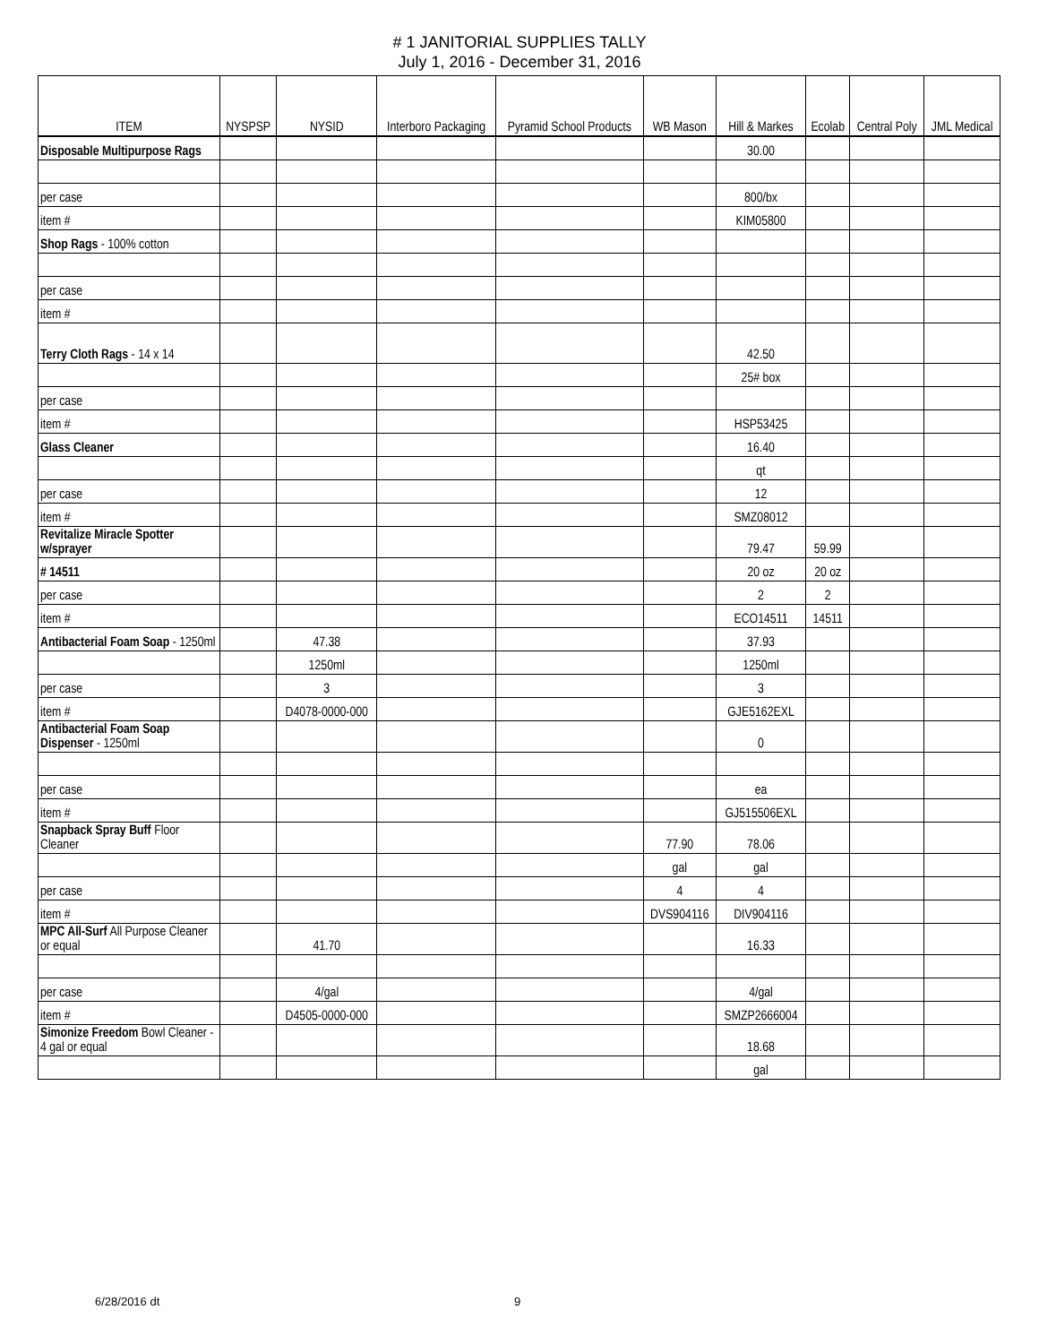# 1 JANITORIAL SUPPLIES TALLY
July 1, 2016 - December 31, 2016
| ITEM | NYSPSP | NYSID | Interboro Packaging | Pyramid School Products | WB Mason | Hill & Markes | Ecolab | Central Poly | JML Medical |
| --- | --- | --- | --- | --- | --- | --- | --- | --- | --- |
| Disposable Multipurpose Rags | | | | | | 30.00 | | | |
| per case | | | | | | 800/bx | | | |
| item # | | | | | | KIM05800 | | | |
| Shop Rags - 100% cotton | | | | | | | | | |
| per case | | | | | | | | | |
| item # | | | | | | | | | |
| Terry Cloth Rags - 14 x 14 | | | | | | 42.50 | | | |
| | | | | | | 25# box | | | |
| per case | | | | | | | | | |
| item # | | | | | | HSP53425 | | | |
| Glass Cleaner | | | | | | 16.40 | | | |
| | | | | | | qt | | | |
| per case | | | | | | 12 | | | |
| item # | | | | | | SMZ08012 | | | |
| Revitalize Miracle Spotter w/sprayer | | | | | | 79.47 | 59.99 | | |
| # 14511 | | | | | | 20 oz | 20 oz | | |
| per case | | | | | | 2 | 2 | | |
| item # | | | | | | ECO14511 | 14511 | | |
| Antibacterial Foam Soap - 1250ml | | 47.38 | | | | 37.93 | | | |
| | | 1250ml | | | | 1250ml | | | |
| per case | | 3 | | | | 3 | | | |
| item # | | D4078-0000-000 | | | | GJE5162EXL | | | |
| Antibacterial Foam Soap Dispenser - 1250ml | | | | | | 0 | | | |
| per case | | | | | | ea | | | |
| item # | | | | | | GJ515506EXL | | | |
| Snapback Spray Buff Floor Cleaner | | | | | 77.90 | 78.06 | | | |
| | | | | | gal | gal | | | |
| per case | | | | | 4 | 4 | | | |
| item # | | | | | DVS904116 | DIV904116 | | | |
| MPC All-Surf All Purpose Cleaner or equal | | 41.70 | | | | 16.33 | | | |
| per case | | 4/gal | | | | 4/gal | | | |
| item # | | D4505-0000-000 | | | | SMZP2666004 | | | |
| Simonize Freedom Bowl Cleaner - 4 gal or equal | | | | | | 18.68 | | | |
| | | | | | | gal | | | |
6/28/2016 dt 9